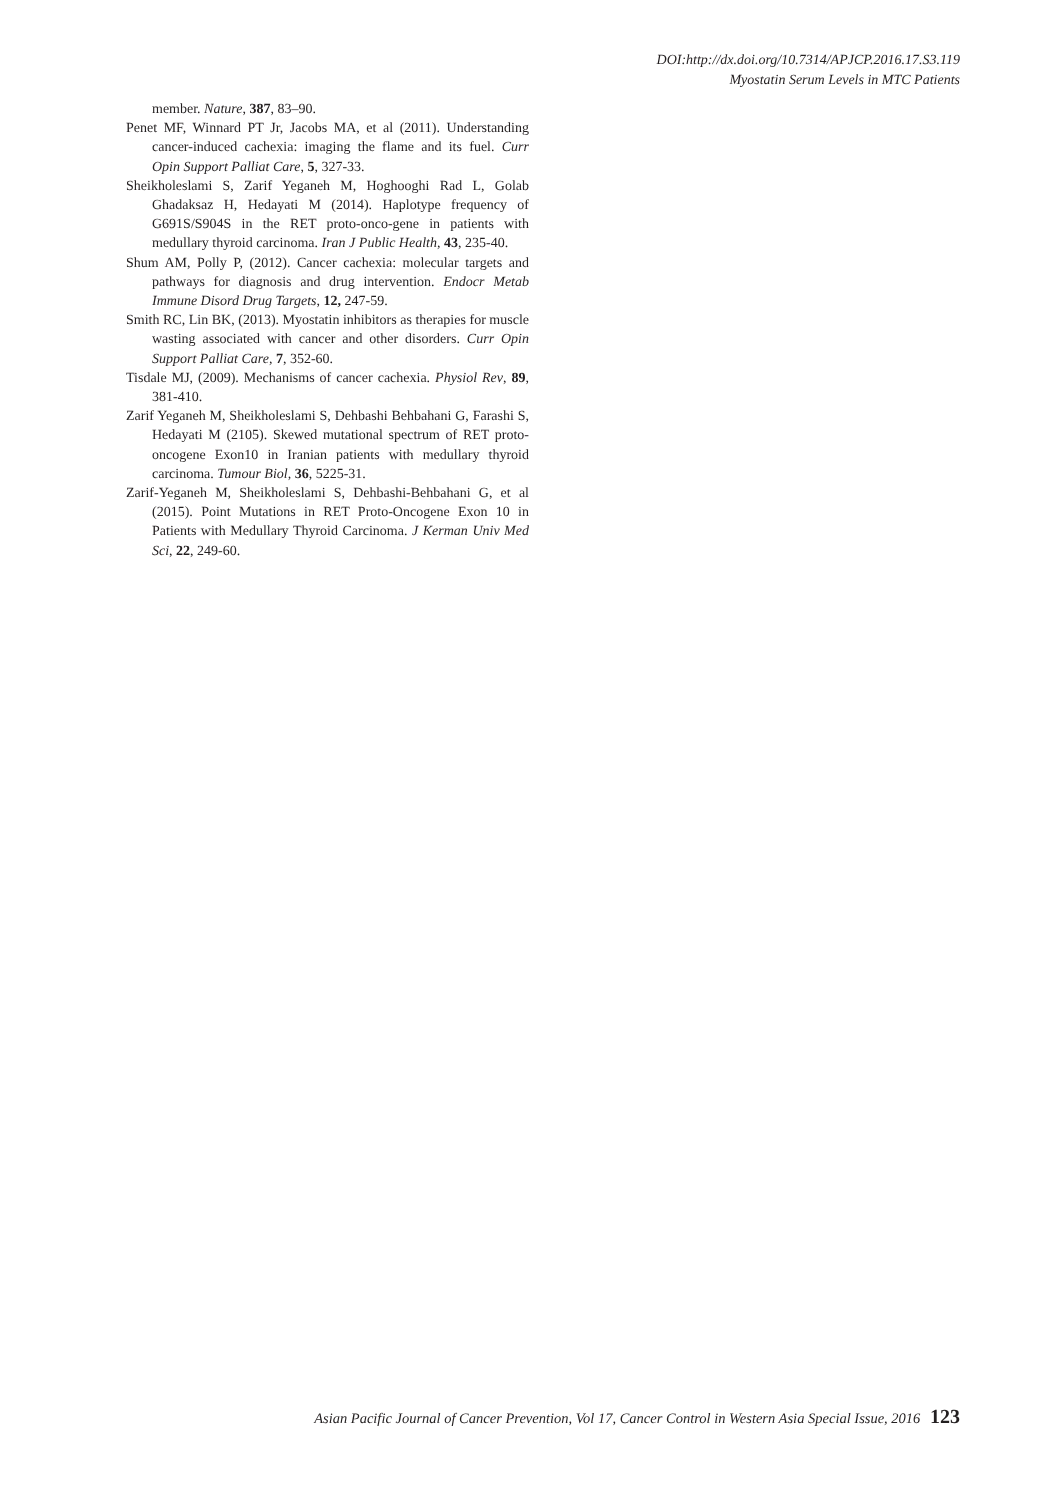DOI:http://dx.doi.org/10.7314/APJCP.2016.17.S3.119
Myostatin Serum Levels in MTC Patients
member. Nature, 387, 83–90.
Penet MF, Winnard PT Jr, Jacobs MA, et al (2011). Understanding cancer-induced cachexia: imaging the flame and its fuel. Curr Opin Support Palliat Care, 5, 327-33.
Sheikholeslami S, Zarif Yeganeh M, Hoghooghi Rad L, Golab Ghadaksaz H, Hedayati M (2014). Haplotype frequency of G691S/S904S in the RET proto-onco-gene in patients with medullary thyroid carcinoma. Iran J Public Health, 43, 235-40.
Shum AM, Polly P, (2012). Cancer cachexia: molecular targets and pathways for diagnosis and drug intervention. Endocr Metab Immune Disord Drug Targets, 12, 247-59.
Smith RC, Lin BK, (2013). Myostatin inhibitors as therapies for muscle wasting associated with cancer and other disorders. Curr Opin Support Palliat Care, 7, 352-60.
Tisdale MJ, (2009). Mechanisms of cancer cachexia. Physiol Rev, 89, 381-410.
Zarif Yeganeh M, Sheikholeslami S, Dehbashi Behbahani G, Farashi S, Hedayati M (2105). Skewed mutational spectrum of RET proto-oncogene Exon10 in Iranian patients with medullary thyroid carcinoma. Tumour Biol, 36, 5225-31.
Zarif-Yeganeh M, Sheikholeslami S, Dehbashi-Behbahani G, et al (2015). Point Mutations in RET Proto-Oncogene Exon 10 in Patients with Medullary Thyroid Carcinoma. J Kerman Univ Med Sci, 22, 249-60.
Asian Pacific Journal of Cancer Prevention, Vol 17, Cancer Control in Western Asia Special Issue, 2016 123